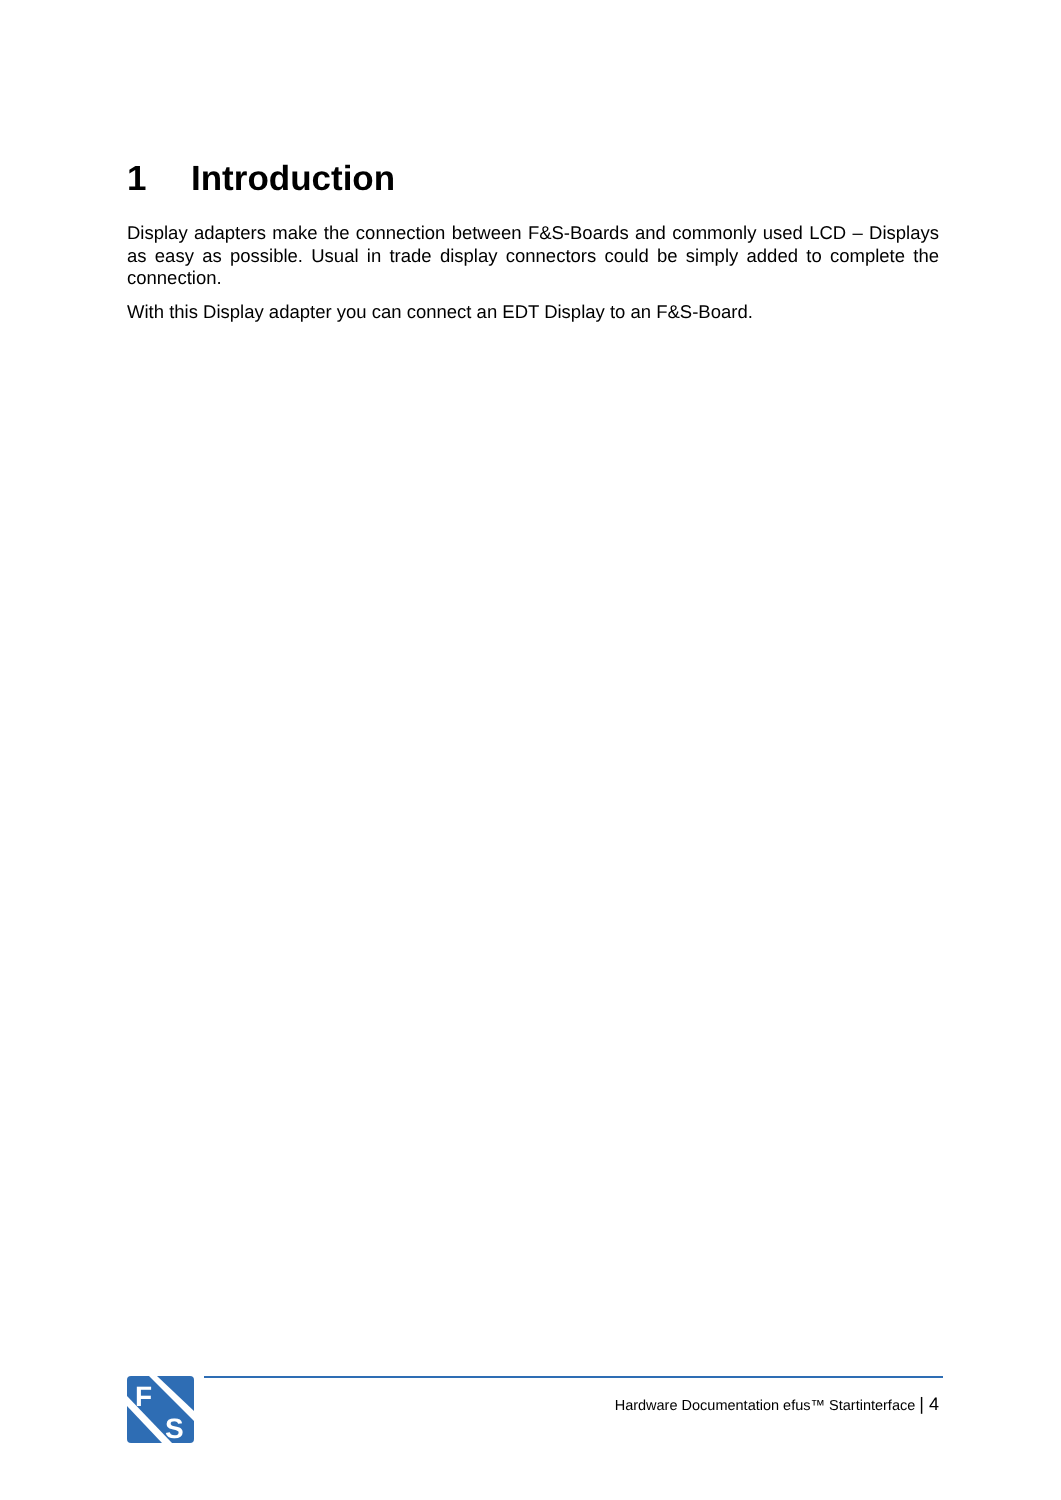1 Introduction
Display adapters make the connection between F&S-Boards and commonly used LCD – Displays as easy as possible. Usual in trade display connectors could be simply added to complete the connection.
With this Display adapter you can connect an EDT Display to an F&S-Board.
F
S
Hardware Documentation efus™ Startinterface | 4